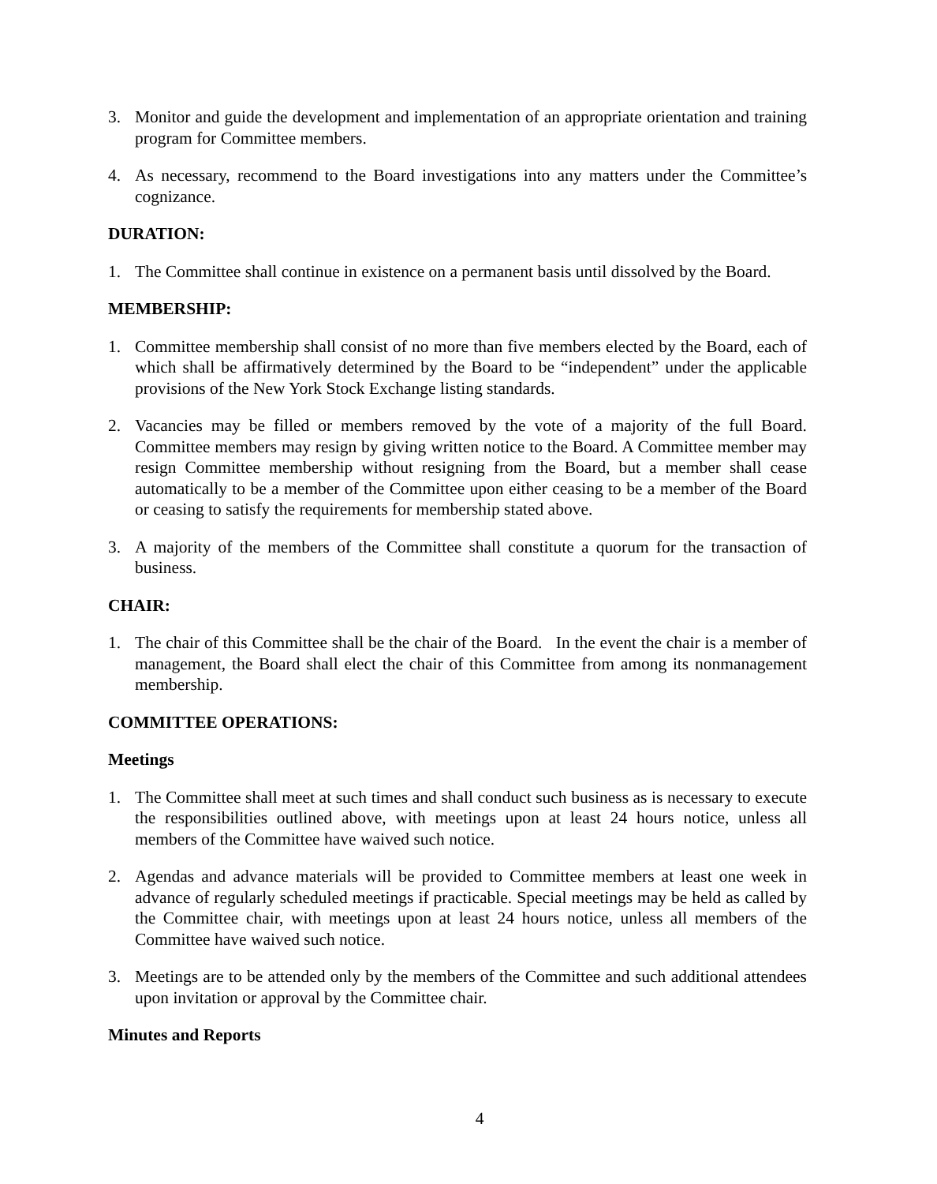3. Monitor and guide the development and implementation of an appropriate orientation and training program for Committee members.
4. As necessary, recommend to the Board investigations into any matters under the Committee’s cognizance.
DURATION:
1. The Committee shall continue in existence on a permanent basis until dissolved by the Board.
MEMBERSHIP:
1. Committee membership shall consist of no more than five members elected by the Board, each of which shall be affirmatively determined by the Board to be “independent” under the applicable provisions of the New York Stock Exchange listing standards.
2. Vacancies may be filled or members removed by the vote of a majority of the full Board. Committee members may resign by giving written notice to the Board. A Committee member may resign Committee membership without resigning from the Board, but a member shall cease automatically to be a member of the Committee upon either ceasing to be a member of the Board or ceasing to satisfy the requirements for membership stated above.
3. A majority of the members of the Committee shall constitute a quorum for the transaction of business.
CHAIR:
1. The chair of this Committee shall be the chair of the Board. In the event the chair is a member of management, the Board shall elect the chair of this Committee from among its nonmanagement membership.
COMMITTEE OPERATIONS:
Meetings
1. The Committee shall meet at such times and shall conduct such business as is necessary to execute the responsibilities outlined above, with meetings upon at least 24 hours notice, unless all members of the Committee have waived such notice.
2. Agendas and advance materials will be provided to Committee members at least one week in advance of regularly scheduled meetings if practicable. Special meetings may be held as called by the Committee chair, with meetings upon at least 24 hours notice, unless all members of the Committee have waived such notice.
3. Meetings are to be attended only by the members of the Committee and such additional attendees upon invitation or approval by the Committee chair.
Minutes and Reports
4